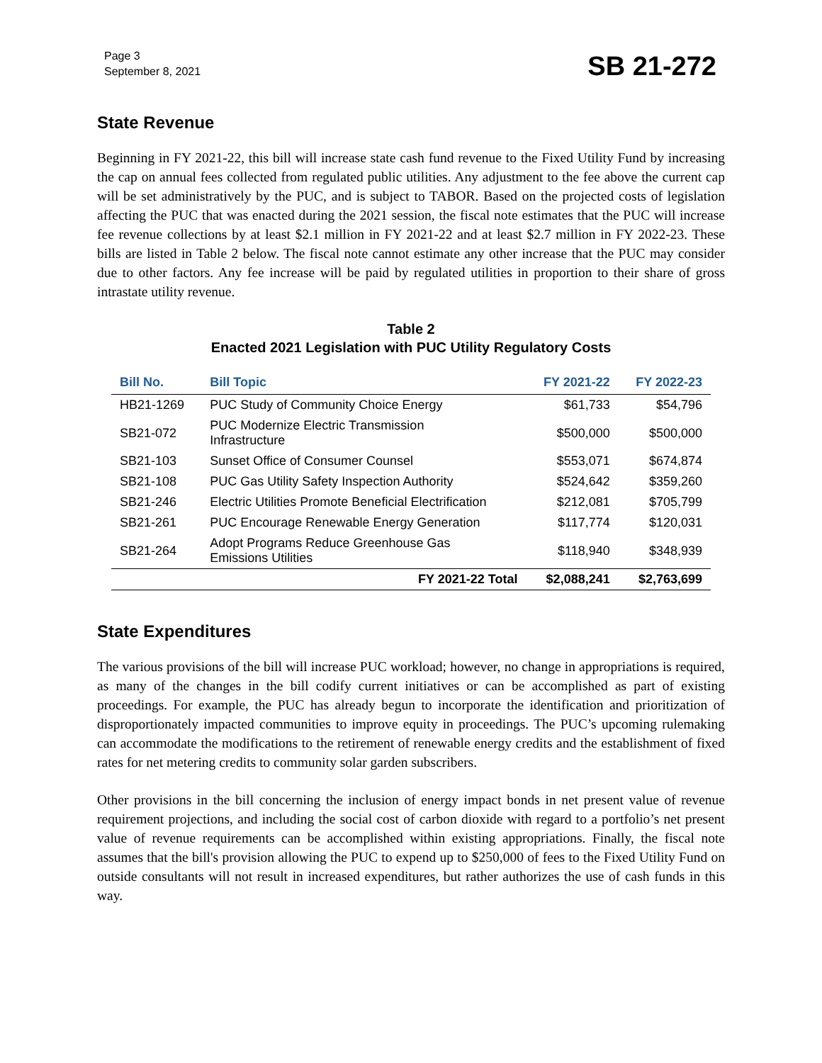Page 3
September 8, 2021
SB 21-272
State Revenue
Beginning in FY 2021-22, this bill will increase state cash fund revenue to the Fixed Utility Fund by increasing the cap on annual fees collected from regulated public utilities. Any adjustment to the fee above the current cap will be set administratively by the PUC, and is subject to TABOR. Based on the projected costs of legislation affecting the PUC that was enacted during the 2021 session, the fiscal note estimates that the PUC will increase fee revenue collections by at least $2.1 million in FY 2021-22 and at least $2.7 million in FY 2022-23. These bills are listed in Table 2 below. The fiscal note cannot estimate any other increase that the PUC may consider due to other factors. Any fee increase will be paid by regulated utilities in proportion to their share of gross intrastate utility revenue.
Table 2
Enacted 2021 Legislation with PUC Utility Regulatory Costs
| Bill No. | Bill Topic | FY 2021-22 | FY 2022-23 |
| --- | --- | --- | --- |
| HB21-1269 | PUC Study of Community Choice Energy | $61,733 | $54,796 |
| SB21-072 | PUC Modernize Electric Transmission Infrastructure | $500,000 | $500,000 |
| SB21-103 | Sunset Office of Consumer Counsel | $553,071 | $674,874 |
| SB21-108 | PUC Gas Utility Safety Inspection Authority | $524,642 | $359,260 |
| SB21-246 | Electric Utilities Promote Beneficial Electrification | $212,081 | $705,799 |
| SB21-261 | PUC Encourage Renewable Energy Generation | $117,774 | $120,031 |
| SB21-264 | Adopt Programs Reduce Greenhouse Gas Emissions Utilities | $118,940 | $348,939 |
| | FY 2021-22 Total | $2,088,241 | $2,763,699 |
State Expenditures
The various provisions of the bill will increase PUC workload; however, no change in appropriations is required, as many of the changes in the bill codify current initiatives or can be accomplished as part of existing proceedings. For example, the PUC has already begun to incorporate the identification and prioritization of disproportionately impacted communities to improve equity in proceedings. The PUC’s upcoming rulemaking can accommodate the modifications to the retirement of renewable energy credits and the establishment of fixed rates for net metering credits to community solar garden subscribers.
Other provisions in the bill concerning the inclusion of energy impact bonds in net present value of revenue requirement projections, and including the social cost of carbon dioxide with regard to a portfolio’s net present value of revenue requirements can be accomplished within existing appropriations. Finally, the fiscal note assumes that the bill's provision allowing the PUC to expend up to $250,000 of fees to the Fixed Utility Fund on outside consultants will not result in increased expenditures, but rather authorizes the use of cash funds in this way.